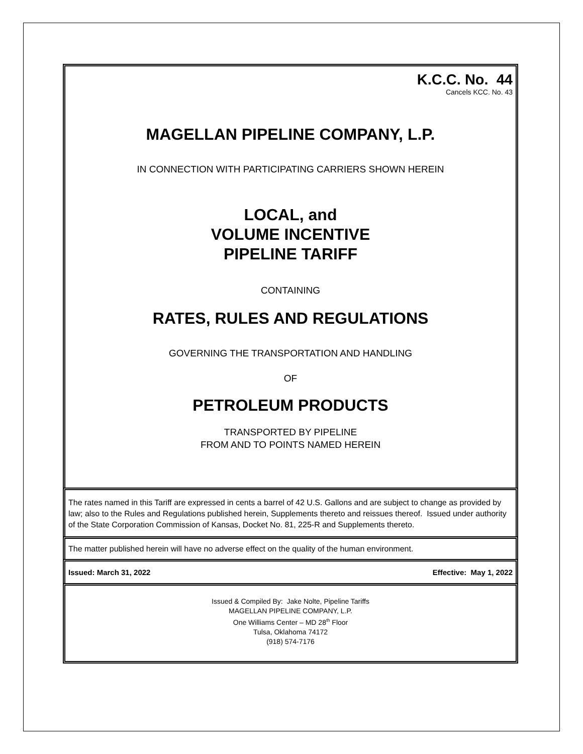K.C.C. No. 44
Cancels KCC. No. 43
MAGELLAN PIPELINE COMPANY, L.P.
IN CONNECTION WITH PARTICIPATING CARRIERS SHOWN HEREIN
LOCAL, and
VOLUME INCENTIVE
PIPELINE TARIFF
CONTAINING
RATES, RULES AND REGULATIONS
GOVERNING THE TRANSPORTATION AND HANDLING
OF
PETROLEUM PRODUCTS
TRANSPORTED BY PIPELINE
FROM AND TO POINTS NAMED HEREIN
The rates named in this Tariff are expressed in cents a barrel of 42 U.S. Gallons and are subject to change as provided by law; also to the Rules and Regulations published herein, Supplements thereto and reissues thereof. Issued under authority of the State Corporation Commission of Kansas, Docket No. 81, 225-R and Supplements thereto.
The matter published herein will have no adverse effect on the quality of the human environment.
Issued: March 31, 2022 Effective: May 1, 2022
Issued & Compiled By: Jake Nolte, Pipeline Tariffs
MAGELLAN PIPELINE COMPANY, L.P.
One Williams Center – MD 28<sup>th</sup> Floor
Tulsa, Oklahoma 74172
(918) 574-7176